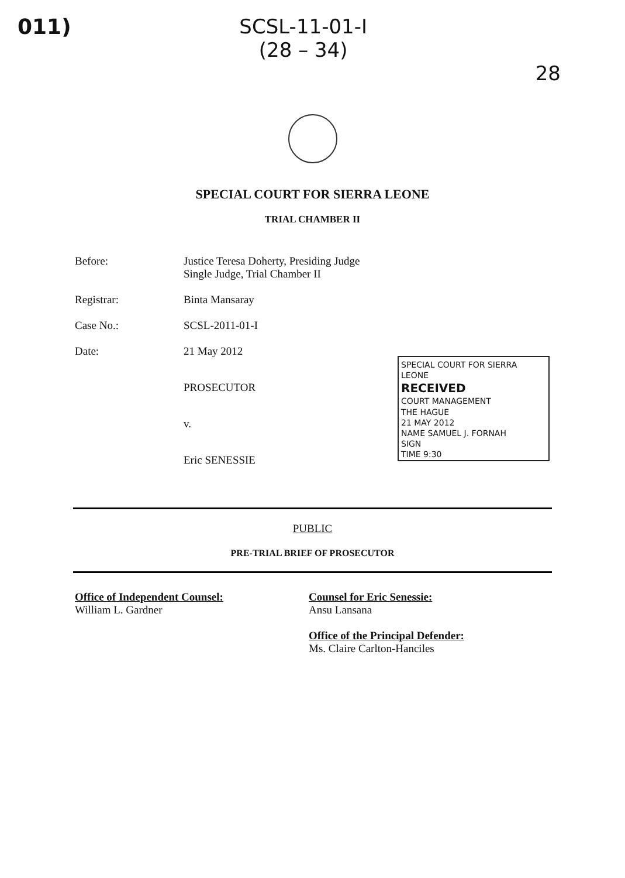011) SCSL-11-01-I
(28 – 34)
28
SPECIAL COURT FOR SIERRA LEONE
TRIAL CHAMBER II
Before: Justice Teresa Doherty, Presiding Judge
Single Judge, Trial Chamber II
Registrar: Binta Mansaray
Case No.: SCSL-2011-01-I
Date: 21 May 2012
PROSECUTOR
v.
Eric SENESSIE
SPECIAL COURT FOR SIERRA LEONE
RECEIVED
COURT MANAGEMENT
THE HAGUE
21 MAY 2012
NAME SAMUEL J. FORNAH
SIGN
TIME 9:30
PUBLIC
PRE-TRIAL BRIEF OF PROSECUTOR
Office of Independent Counsel:
William L. Gardner
Counsel for Eric Senessie:
Ansu Lansana
Office of the Principal Defender:
Ms. Claire Carlton-Hanciles